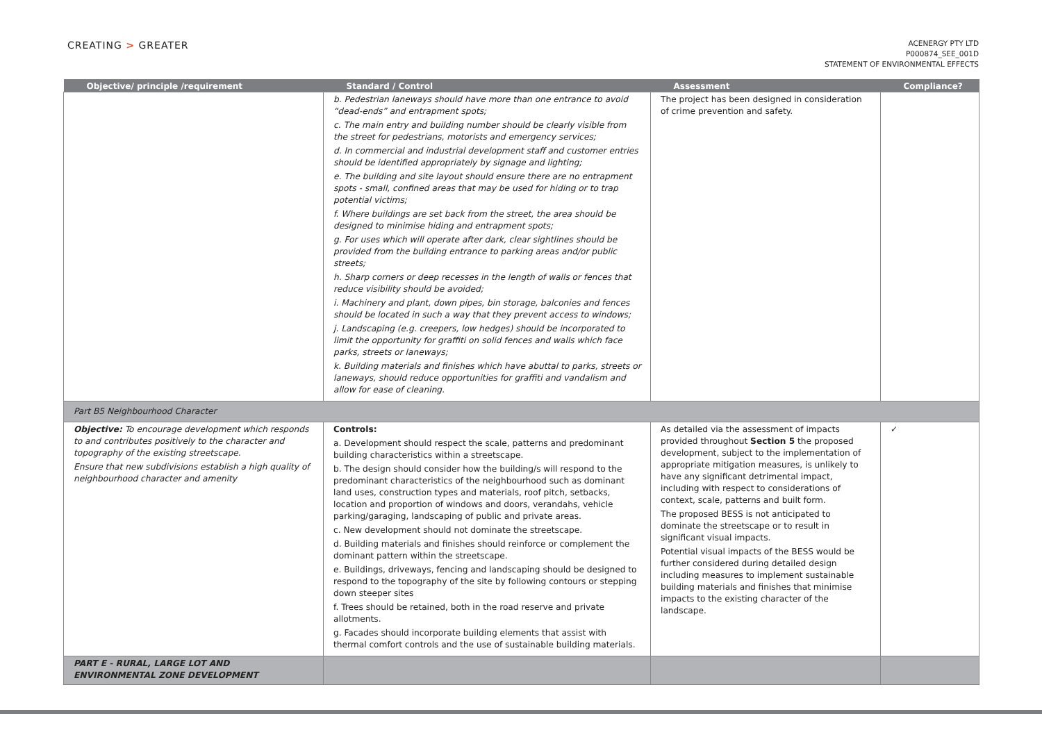CREATING > GREATER
ACENERGY PTY LTD
P000874_SEE_001D
STATEMENT OF ENVIRONMENTAL EFFECTS
| Objective/ principle /requirement | Standard / Control | Assessment | Compliance? |
| --- | --- | --- | --- |
| | b. Pedestrian laneways should have more than one entrance to avoid “dead-ends” and entrapment spots; c. The main entry and building number should be clearly visible from the street for pedestrians, motorists and emergency services; d. In commercial and industrial development staff and customer entries should be identified appropriately by signage and lighting; e. The building and site layout should ensure there are no entrapment spots - small, confined areas that may be used for hiding or to trap potential victims; f. Where buildings are set back from the street, the area should be designed to minimise hiding and entrapment spots; g. For uses which will operate after dark, clear sightlines should be provided from the building entrance to parking areas and/or public streets; h. Sharp corners or deep recesses in the length of walls or fences that reduce visibility should be avoided; i. Machinery and plant, down pipes, bin storage, balconies and fences should be located in such a way that they prevent access to windows; j. Landscaping (e.g. creepers, low hedges) should be incorporated to limit the opportunity for graffiti on solid fences and walls which face parks, streets or laneways; k. Building materials and finishes which have abuttal to parks, streets or laneways, should reduce opportunities for graffiti and vandalism and allow for ease of cleaning. | The project has been designed in consideration of crime prevention and safety. | |
| Part B5 Neighbourhood Character | | | |
| Objective: To encourage development which responds to and contributes positively to the character and topography of the existing streetscape. Ensure that new subdivisions establish a high quality of neighbourhood character and amenity | Controls: a. Development should respect the scale, patterns and predominant building characteristics within a streetscape. b. The design should consider how the building/s will respond to the predominant characteristics of the neighbourhood such as dominant land uses, construction types and materials, roof pitch, setbacks, location and proportion of windows and doors, verandahs, vehicle parking/garaging, landscaping of public and private areas. c. New development should not dominate the streetscape. d. Building materials and finishes should reinforce or complement the dominant pattern within the streetscape. e. Buildings, driveways, fencing and landscaping should be designed to respond to the topography of the site by following contours or stepping down steeper sites f. Trees should be retained, both in the road reserve and private allotments. g. Facades should incorporate building elements that assist with thermal comfort controls and the use of sustainable building materials. | As detailed via the assessment of impacts provided throughout Section 5 the proposed development, subject to the implementation of appropriate mitigation measures, is unlikely to have any significant detrimental impact, including with respect to considerations of context, scale, patterns and built form. The proposed BESS is not anticipated to dominate the streetscape or to result in significant visual impacts. Potential visual impacts of the BESS would be further considered during detailed design including measures to implement sustainable building materials and finishes that minimise impacts to the existing character of the landscape. | ✓ |
| PART E - RURAL, LARGE LOT AND ENVIRONMENTAL ZONE DEVELOPMENT | | | |